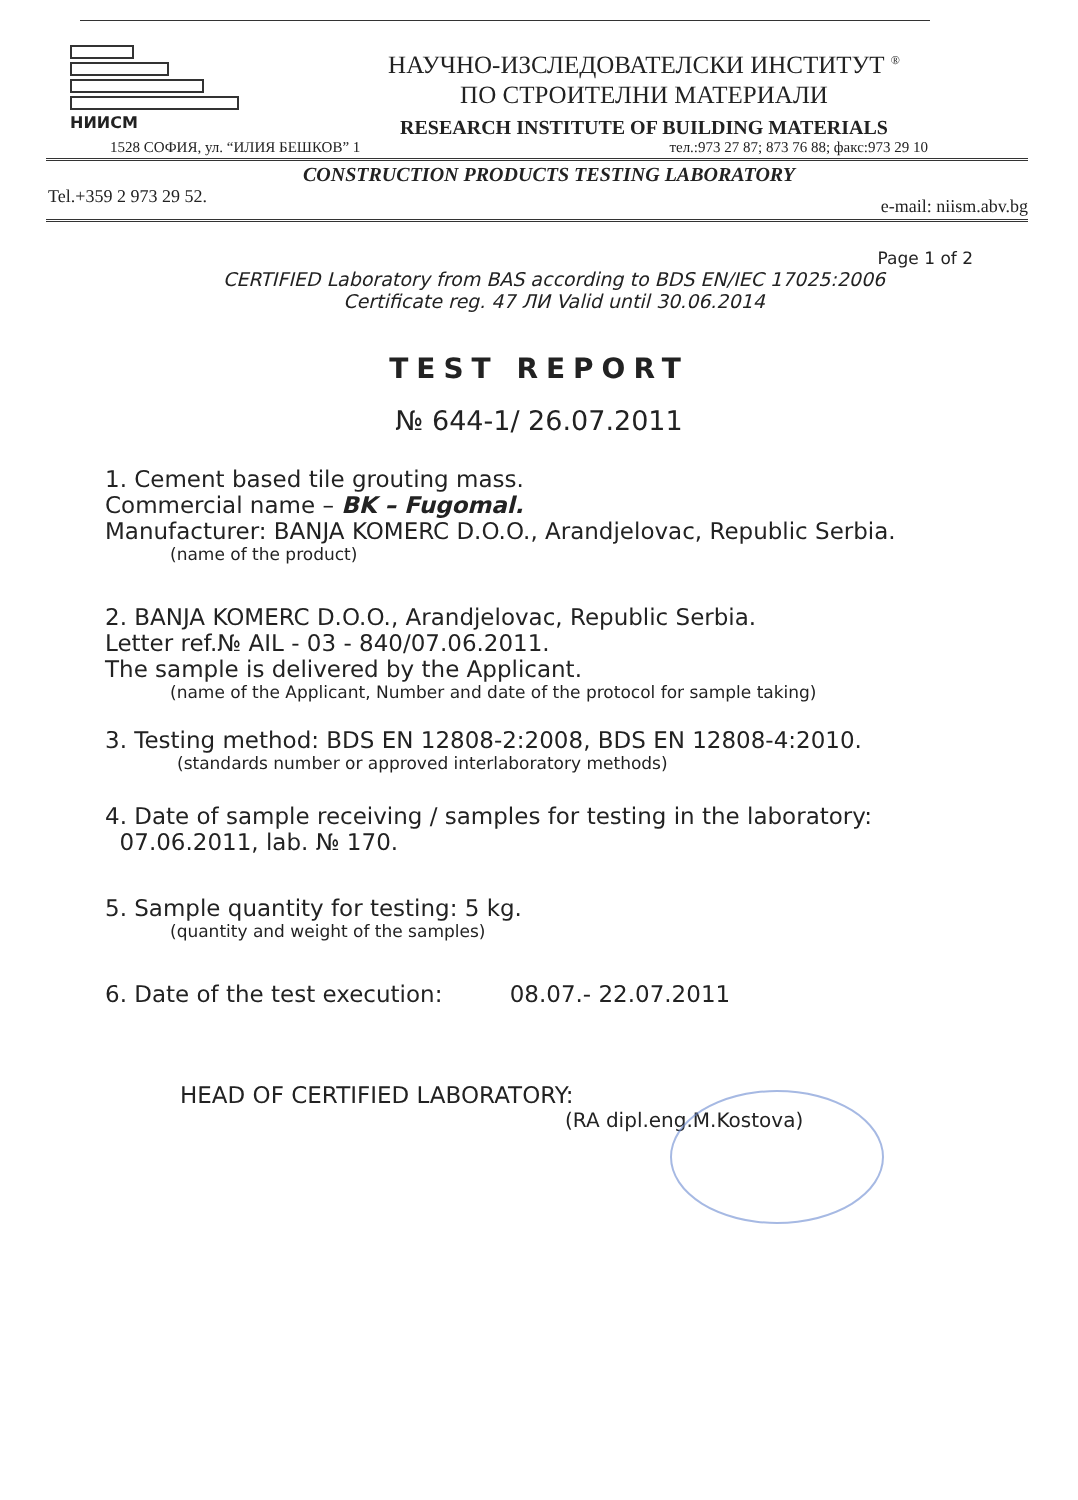НИИСМ
НАУЧНО-ИЗСЛЕДОВАТЕЛСКИ ИНСТИТУТ <sup>®</sup>
ПО СТРОИТЕЛНИ МАТЕРИАЛИ
RESEARCH INSTITUTE OF BUILDING MATERIALS
1528 СОФИЯ, ул. “ИЛИЯ БЕШКОВ” 1 тел.:973 27 87; 873 76 88; факс:973 29 10
CONSTRUCTION PRODUCTS TESTING LABORATORY
Tel.+359 2 973 29 52. e-mail: niism.abv.bg
Page 1 of 2
CERTIFIED Laboratory from BAS according to BDS EN/IEC 17025:2006
Certificate reg. 47 ЛИ Valid until 30.06.2014
TEST REPORT
№ 644-1/ 26.07.2011
1. Cement based tile grouting mass.
Commercial name – BK – Fugomal.
Manufacturer: BANJA KOMERC D.O.O., Arandjelovac, Republic Serbia.
(name of the product)
2. BANJA KOMERC D.O.O., Arandjelovac, Republic Serbia.
Letter ref.№ AIL - 03 - 840/07.06.2011.
The sample is delivered by the Applicant.
(name of the Applicant, Number and date of the protocol for sample taking)
3. Testing method: BDS EN 12808-2:2008, BDS EN 12808-4:2010.
(standards number or approved interlaboratory methods)
4. Date of sample receiving / samples for testing in the laboratory:
07.06.2011, lab. № 170.
5. Sample quantity for testing: 5 kg.
(quantity and weight of the samples)
6. Date of the test execution: 08.07.- 22.07.2011
HEAD OF CERTIFIED LABORATORY:
(RA dipl.eng.M.Kostova)